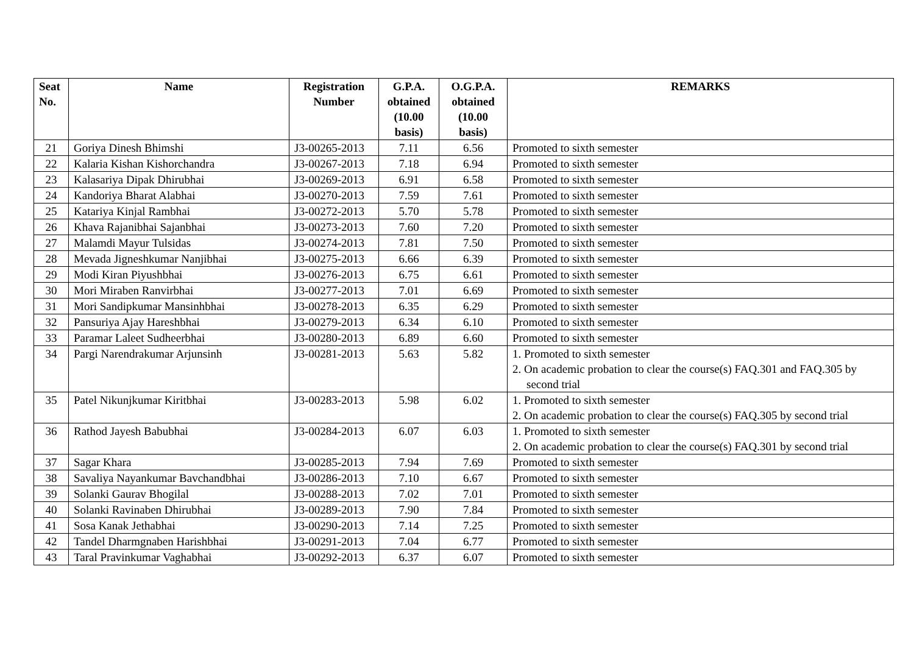| Seat No. | Name | Registration Number | G.P.A. obtained (10.00 basis) | O.G.P.A. obtained (10.00 basis) | REMARKS |
| --- | --- | --- | --- | --- | --- |
| 21 | Goriya Dinesh Bhimshi | J3-00265-2013 | 7.11 | 6.56 | Promoted to sixth semester |
| 22 | Kalaria Kishan Kishorchandra | J3-00267-2013 | 7.18 | 6.94 | Promoted to sixth semester |
| 23 | Kalasariya Dipak Dhirubhai | J3-00269-2013 | 6.91 | 6.58 | Promoted to sixth semester |
| 24 | Kandoriya Bharat Alabhai | J3-00270-2013 | 7.59 | 7.61 | Promoted to sixth semester |
| 25 | Katariya Kinjal Rambhai | J3-00272-2013 | 5.70 | 5.78 | Promoted to sixth semester |
| 26 | Khava Rajanibhai Sajanbhai | J3-00273-2013 | 7.60 | 7.20 | Promoted to sixth semester |
| 27 | Malamdi Mayur Tulsidas | J3-00274-2013 | 7.81 | 7.50 | Promoted to sixth semester |
| 28 | Mevada Jigneshkumar Nanjibhai | J3-00275-2013 | 6.66 | 6.39 | Promoted to sixth semester |
| 29 | Modi Kiran Piyushbhai | J3-00276-2013 | 6.75 | 6.61 | Promoted to sixth semester |
| 30 | Mori Miraben Ranvirbhai | J3-00277-2013 | 7.01 | 6.69 | Promoted to sixth semester |
| 31 | Mori Sandipkumar Mansinhbhai | J3-00278-2013 | 6.35 | 6.29 | Promoted to sixth semester |
| 32 | Pansuriya Ajay Hareshbhai | J3-00279-2013 | 6.34 | 6.10 | Promoted to sixth semester |
| 33 | Paramar Laleet Sudheerbhai | J3-00280-2013 | 6.89 | 6.60 | Promoted to sixth semester |
| 34 | Pargi Narendrakumar Arjunsinh | J3-00281-2013 | 5.63 | 5.82 | 1. Promoted to sixth semester 2. On academic probation to clear the course(s) FAQ.301 and FAQ.305 by second trial |
| 35 | Patel Nikunjkumar Kiritbhai | J3-00283-2013 | 5.98 | 6.02 | 1. Promoted to sixth semester 2. On academic probation to clear the course(s) FAQ.305 by second trial |
| 36 | Rathod Jayesh Babubhai | J3-00284-2013 | 6.07 | 6.03 | 1. Promoted to sixth semester 2. On academic probation to clear the course(s) FAQ.301 by second trial |
| 37 | Sagar Khara | J3-00285-2013 | 7.94 | 7.69 | Promoted to sixth semester |
| 38 | Savaliya Nayankumar Bavchandbhai | J3-00286-2013 | 7.10 | 6.67 | Promoted to sixth semester |
| 39 | Solanki Gaurav Bhogilal | J3-00288-2013 | 7.02 | 7.01 | Promoted to sixth semester |
| 40 | Solanki Ravinaben Dhirubhai | J3-00289-2013 | 7.90 | 7.84 | Promoted to sixth semester |
| 41 | Sosa Kanak Jethabhai | J3-00290-2013 | 7.14 | 7.25 | Promoted to sixth semester |
| 42 | Tandel Dharmgnaben Harishbhai | J3-00291-2013 | 7.04 | 6.77 | Promoted to sixth semester |
| 43 | Taral Pravinkumar Vaghabhai | J3-00292-2013 | 6.37 | 6.07 | Promoted to sixth semester |